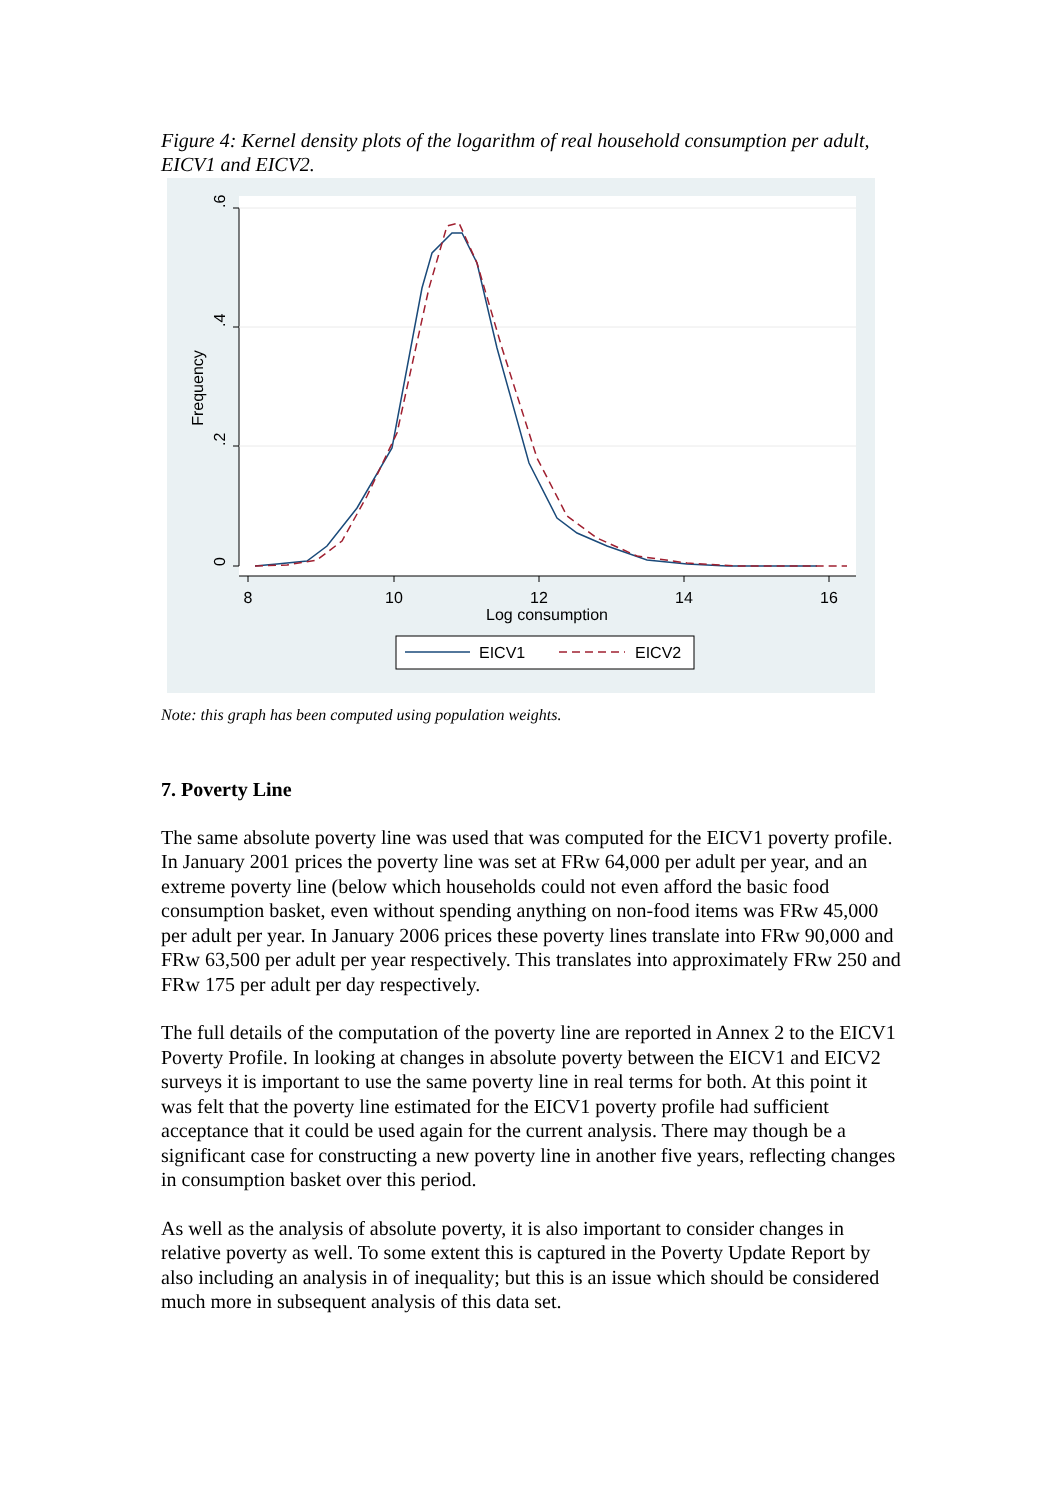Figure 4: Kernel density plots of the logarithm of real household consumption per adult, EICV1 and EICV2.
.6
.4
.2
0
Frequency
8
10
12
14
16
Log consumption
EICV1
EICV2
Note: this graph has been computed using population weights.
7. Poverty Line
The same absolute poverty line was used that was computed for the EICV1 poverty profile. In January 2001 prices the poverty line was set at FRw 64,000 per adult per year, and an extreme poverty line (below which households could not even afford the basic food consumption basket, even without spending anything on non-food items was FRw 45,000 per adult per year. In January 2006 prices these poverty lines translate into FRw 90,000 and FRw 63,500 per adult per year respectively. This translates into approximately FRw 250 and FRw 175 per adult per day respectively.
The full details of the computation of the poverty line are reported in Annex 2 to the EICV1 Poverty Profile. In looking at changes in absolute poverty between the EICV1 and EICV2 surveys it is important to use the same poverty line in real terms for both. At this point it was felt that the poverty line estimated for the EICV1 poverty profile had sufficient acceptance that it could be used again for the current analysis. There may though be a significant case for constructing a new poverty line in another five years, reflecting changes in consumption basket over this period.
As well as the analysis of absolute poverty, it is also important to consider changes in relative poverty as well. To some extent this is captured in the Poverty Update Report by also including an analysis in of inequality; but this is an issue which should be considered much more in subsequent analysis of this data set.